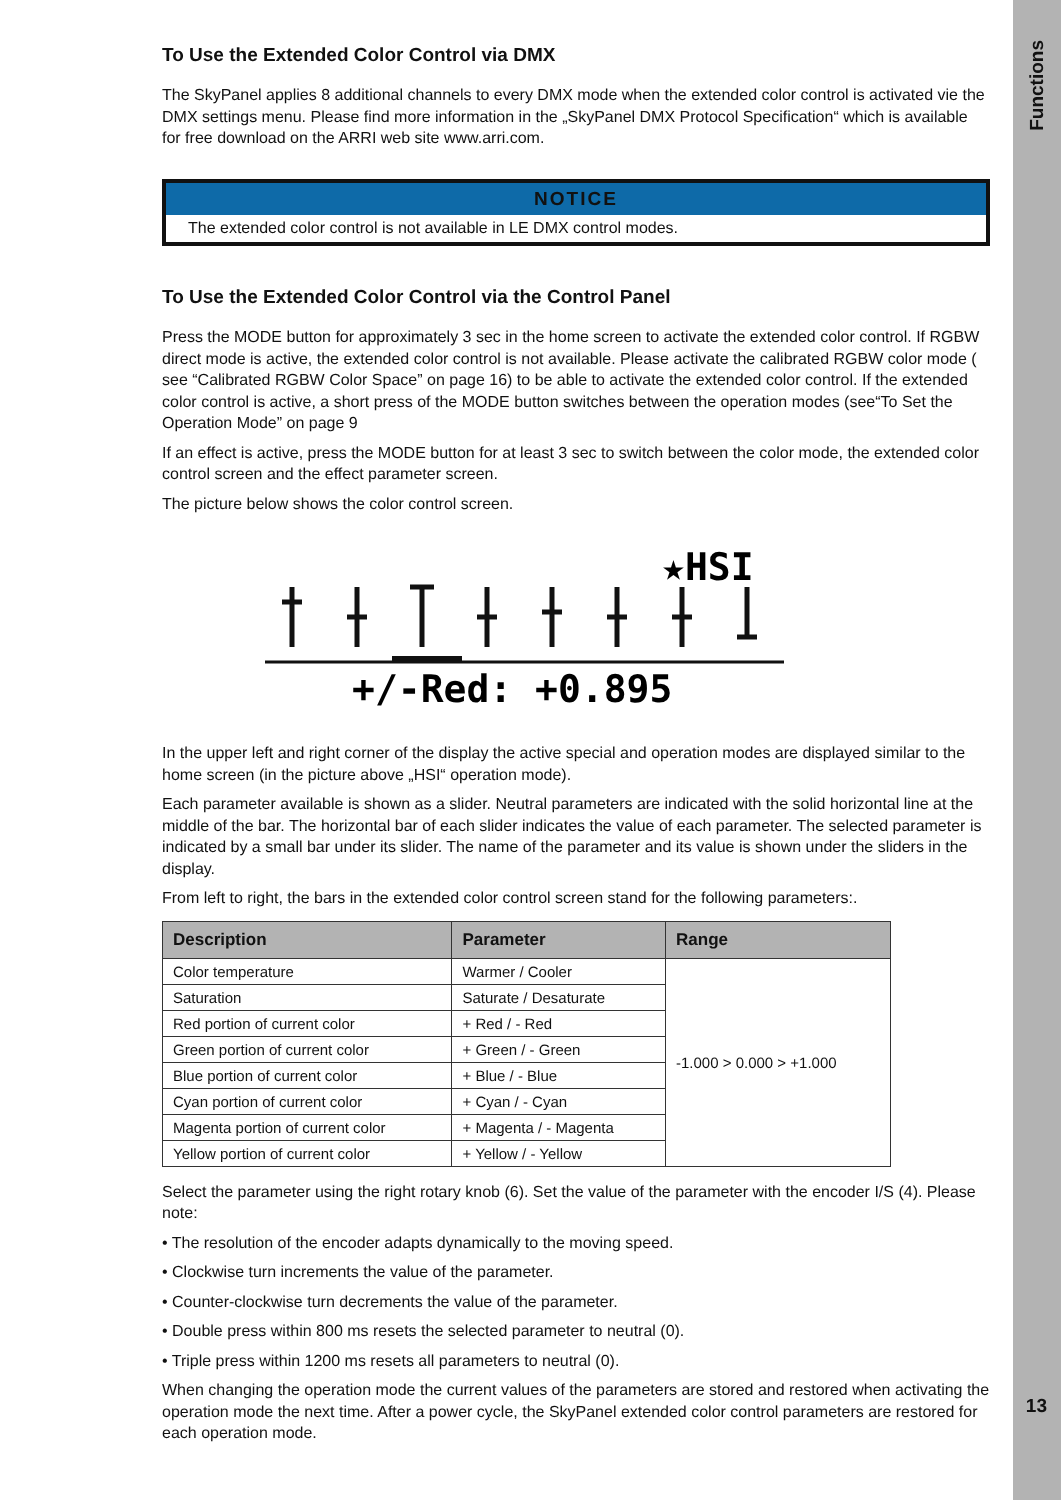Functions
13
To Use the Extended Color Control via DMX
The SkyPanel applies 8 additional channels to every DMX mode when the extended color control is activated vie the DMX settings menu. Please find more information in the „SkyPanel DMX Protocol Specification“ which is available for free download on the ARRI web site www.arri.com.
NOTICE
The extended color control is not available in LE DMX control modes.
To Use the Extended Color Control via the Control Panel
Press the MODE button for approximately 3 sec in the home screen to activate the extended color control. If RGBW direct mode is active, the extended color control is not available. Please activate the calibrated RGBW color mode ( see “Calibrated RGBW Color Space” on page 16) to be able to activate the extended color control. If the extended color control is active, a short press of the MODE button switches between the operation modes (see“To Set the Operation Mode” on page 9
If an effect is active, press the MODE button for at least 3 sec to switch between the color mode, the extended color control screen and the effect parameter screen.
The picture below shows the color control screen.
★HSI
+/-Red: +0.895
In the upper left and right corner of the display the active special and operation modes are displayed similar to the home screen (in the picture above „HSI“ operation mode).
Each parameter available is shown as a slider. Neutral parameters are indicated with the solid horizontal line at the middle of the bar. The horizontal bar of each slider indicates the value of each parameter. The selected parameter is indicated by a small bar under its slider. The name of the parameter and its value is shown under the sliders in the display.
From left to right, the bars in the extended color control screen stand for the following parameters:.
| Description | Parameter | Range |
| --- | --- | --- |
| Color temperature | Warmer / Cooler | -1.000 > 0.000 > +1.000 |
| Saturation | Saturate / Desaturate | |
| Red portion of current color | + Red / - Red | |
| Green portion of current color | + Green / - Green | |
| Blue portion of current color | + Blue / - Blue | |
| Cyan portion of current color | + Cyan / - Cyan | |
| Magenta portion of current color | + Magenta / - Magenta | |
| Yellow portion of current color | + Yellow / - Yellow | |
Select the parameter using the right rotary knob (6). Set the value of the parameter with the encoder I/S (4). Please note:
• The resolution of the encoder adapts dynamically to the moving speed.
• Clockwise turn increments the value of the parameter.
• Counter-clockwise turn decrements the value of the parameter.
• Double press within 800 ms resets the selected parameter to neutral (0).
• Triple press within 1200 ms resets all parameters to neutral (0).
When changing the operation mode the current values of the parameters are stored and restored when activating the operation mode the next time. After a power cycle, the SkyPanel extended color control parameters are restored for each operation mode.